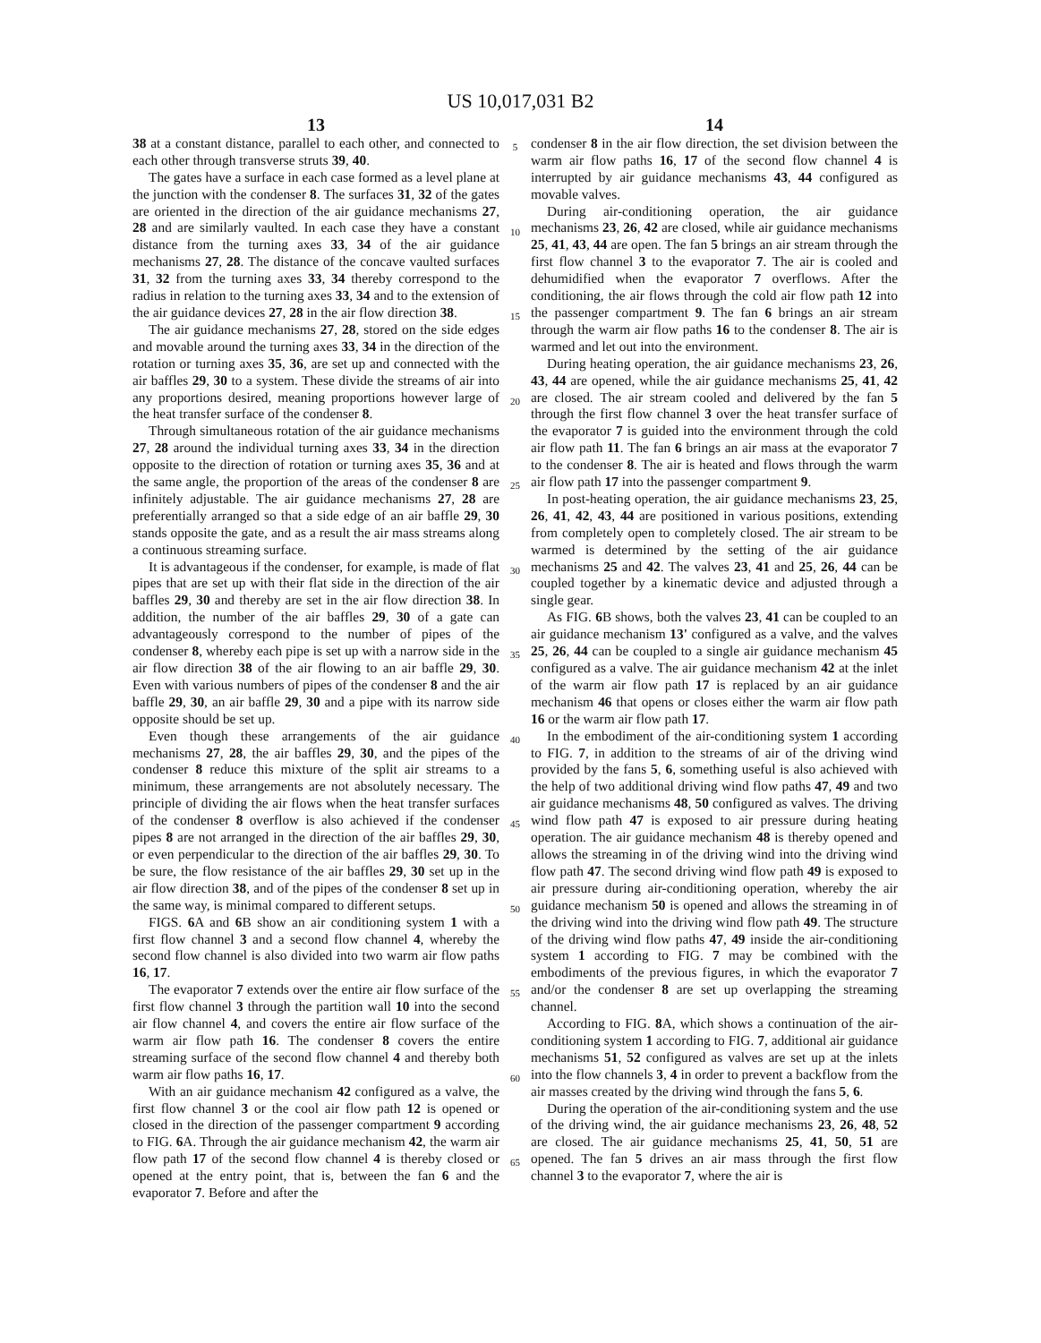US 10,017,031 B2
13
38 at a constant distance, parallel to each other, and connected to each other through transverse struts 39, 40.
The gates have a surface in each case formed as a level plane at the junction with the condenser 8. The surfaces 31, 32 of the gates are oriented in the direction of the air guidance mechanisms 27, 28 and are similarly vaulted. In each case they have a constant distance from the turning axes 33, 34 of the air guidance mechanisms 27, 28. The distance of the concave vaulted surfaces 31, 32 from the turning axes 33, 34 thereby correspond to the radius in relation to the turning axes 33, 34 and to the extension of the air guidance devices 27, 28 in the air flow direction 38.
The air guidance mechanisms 27, 28, stored on the side edges and movable around the turning axes 33, 34 in the direction of the rotation or turning axes 35, 36, are set up and connected with the air baffles 29, 30 to a system. These divide the streams of air into any proportions desired, meaning proportions however large of the heat transfer surface of the condenser 8.
Through simultaneous rotation of the air guidance mechanisms 27, 28 around the individual turning axes 33, 34 in the direction opposite to the direction of rotation or turning axes 35, 36 and at the same angle, the proportion of the areas of the condenser 8 are infinitely adjustable. The air guidance mechanisms 27, 28 are preferentially arranged so that a side edge of an air baffle 29, 30 stands opposite the gate, and as a result the air mass streams along a continuous streaming surface.
It is advantageous if the condenser, for example, is made of flat pipes that are set up with their flat side in the direction of the air baffles 29, 30 and thereby are set in the air flow direction 38. In addition, the number of the air baffles 29, 30 of a gate can advantageously correspond to the number of pipes of the condenser 8, whereby each pipe is set up with a narrow side in the air flow direction 38 of the air flowing to an air baffle 29, 30. Even with various numbers of pipes of the condenser 8 and the air baffle 29, 30, an air baffle 29, 30 and a pipe with its narrow side opposite should be set up.
Even though these arrangements of the air guidance mechanisms 27, 28, the air baffles 29, 30, and the pipes of the condenser 8 reduce this mixture of the split air streams to a minimum, these arrangements are not absolutely necessary. The principle of dividing the air flows when the heat transfer surfaces of the condenser 8 overflow is also achieved if the condenser pipes 8 are not arranged in the direction of the air baffles 29, 30, or even perpendicular to the direction of the air baffles 29, 30. To be sure, the flow resistance of the air baffles 29, 30 set up in the air flow direction 38, and of the pipes of the condenser 8 set up in the same way, is minimal compared to different setups.
FIGS. 6 A and 6 B show an air conditioning system 1 with a first flow channel 3 and a second flow channel 4, whereby the second flow channel is also divided into two warm air flow paths 16, 17.
The evaporator 7 extends over the entire air flow surface of the first flow channel 3 through the partition wall 10 into the second air flow channel 4, and covers the entire air flow surface of the warm air flow path 16. The condenser 8 covers the entire streaming surface of the second flow channel 4 and thereby both warm air flow paths 16, 17.
With an air guidance mechanism 42 configured as a valve, the first flow channel 3 or the cool air flow path 12 is opened or closed in the direction of the passenger compartment 9 according to FIG. 6 A. Through the air guidance mechanism 42, the warm air flow path 17 of the second flow channel 4 is thereby closed or opened at the entry point, that is, between the fan 6 and the evaporator 7. Before and after the
5
10
15
20
25
30
35
40
45
50
55
60
65
14
condenser 8 in the air flow direction, the set division between the warm air flow paths 16, 17 of the second flow channel 4 is interrupted by air guidance mechanisms 43, 44 configured as movable valves.
During air-conditioning operation, the air guidance mechanisms 23, 26, 42 are closed, while air guidance mechanisms 25, 41, 43, 44 are open. The fan 5 brings an air stream through the first flow channel 3 to the evaporator 7. The air is cooled and dehumidified when the evaporator 7 overflows. After the conditioning, the air flows through the cold air flow path 12 into the passenger compartment 9. The fan 6 brings an air stream through the warm air flow paths 16 to the condenser 8. The air is warmed and let out into the environment.
During heating operation, the air guidance mechanisms 23, 26, 43, 44 are opened, while the air guidance mechanisms 25, 41, 42 are closed. The air stream cooled and delivered by the fan 5 through the first flow channel 3 over the heat transfer surface of the evaporator 7 is guided into the environment through the cold air flow path 11. The fan 6 brings an air mass at the evaporator 7 to the condenser 8. The air is heated and flows through the warm air flow path 17 into the passenger compartment 9.
In post-heating operation, the air guidance mechanisms 23, 25, 26, 41, 42, 43, 44 are positioned in various positions, extending from completely open to completely closed. The air stream to be warmed is determined by the setting of the air guidance mechanisms 25 and 42. The valves 23, 41 and 25, 26, 44 can be coupled together by a kinematic device and adjusted through a single gear.
As FIG. 6 B shows, both the valves 23, 41 can be coupled to an air guidance mechanism 13' configured as a valve, and the valves 25, 26, 44 can be coupled to a single air guidance mechanism 45 configured as a valve. The air guidance mechanism 42 at the inlet of the warm air flow path 17 is replaced by an air guidance mechanism 46 that opens or closes either the warm air flow path 16 or the warm air flow path 17.
In the embodiment of the air-conditioning system 1 according to FIG. 7, in addition to the streams of air of the driving wind provided by the fans 5, 6, something useful is also achieved with the help of two additional driving wind flow paths 47, 49 and two air guidance mechanisms 48, 50 configured as valves. The driving wind flow path 47 is exposed to air pressure during heating operation. The air guidance mechanism 48 is thereby opened and allows the streaming in of the driving wind into the driving wind flow path 47. The second driving wind flow path 49 is exposed to air pressure during air-conditioning operation, whereby the air guidance mechanism 50 is opened and allows the streaming in of the driving wind into the driving wind flow path 49. The structure of the driving wind flow paths 47, 49 inside the air-conditioning system 1 according to FIG. 7 may be combined with the embodiments of the previous figures, in which the evaporator 7 and/or the condenser 8 are set up overlapping the streaming channel.
According to FIG. 8 A, which shows a continuation of the air-conditioning system 1 according to FIG. 7, additional air guidance mechanisms 51, 52 configured as valves are set up at the inlets into the flow channels 3, 4 in order to prevent a backflow from the air masses created by the driving wind through the fans 5, 6.
During the operation of the air-conditioning system and the use of the driving wind, the air guidance mechanisms 23, 26, 48, 52 are closed. The air guidance mechanisms 25, 41, 50, 51 are opened. The fan 5 drives an air mass through the first flow channel 3 to the evaporator 7, where the air is